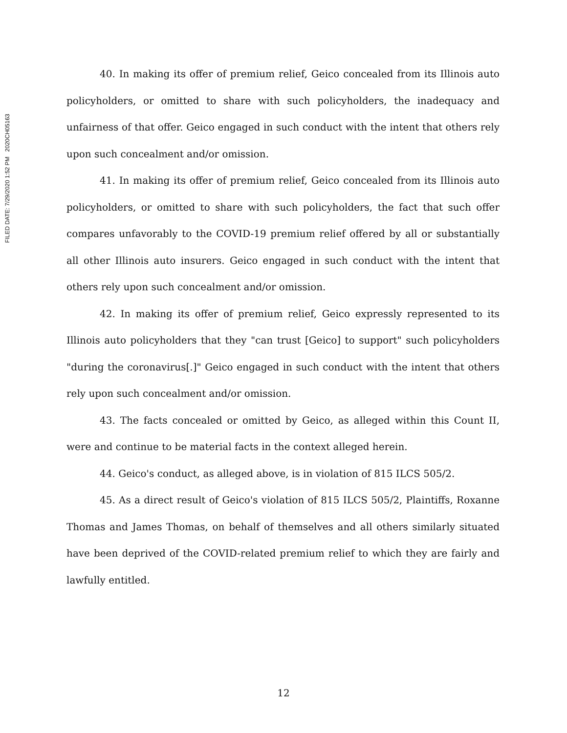FILED DATE: 7/29/2020 1:52 PM 2020CH05163
40. In making its offer of premium relief, Geico concealed from its Illinois auto policyholders, or omitted to share with such policyholders, the inadequacy and unfairness of that offer. Geico engaged in such conduct with the intent that others rely upon such concealment and/or omission.
41. In making its offer of premium relief, Geico concealed from its Illinois auto policyholders, or omitted to share with such policyholders, the fact that such offer compares unfavorably to the COVID-19 premium relief offered by all or substantially all other Illinois auto insurers. Geico engaged in such conduct with the intent that others rely upon such concealment and/or omission.
42. In making its offer of premium relief, Geico expressly represented to its Illinois auto policyholders that they "can trust [Geico] to support" such policyholders "during the coronavirus[.]" Geico engaged in such conduct with the intent that others rely upon such concealment and/or omission.
43. The facts concealed or omitted by Geico, as alleged within this Count II, were and continue to be material facts in the context alleged herein.
44. Geico's conduct, as alleged above, is in violation of 815 ILCS 505/2.
45. As a direct result of Geico's violation of 815 ILCS 505/2, Plaintiffs, Roxanne Thomas and James Thomas, on behalf of themselves and all others similarly situated have been deprived of the COVID-related premium relief to which they are fairly and lawfully entitled.
12